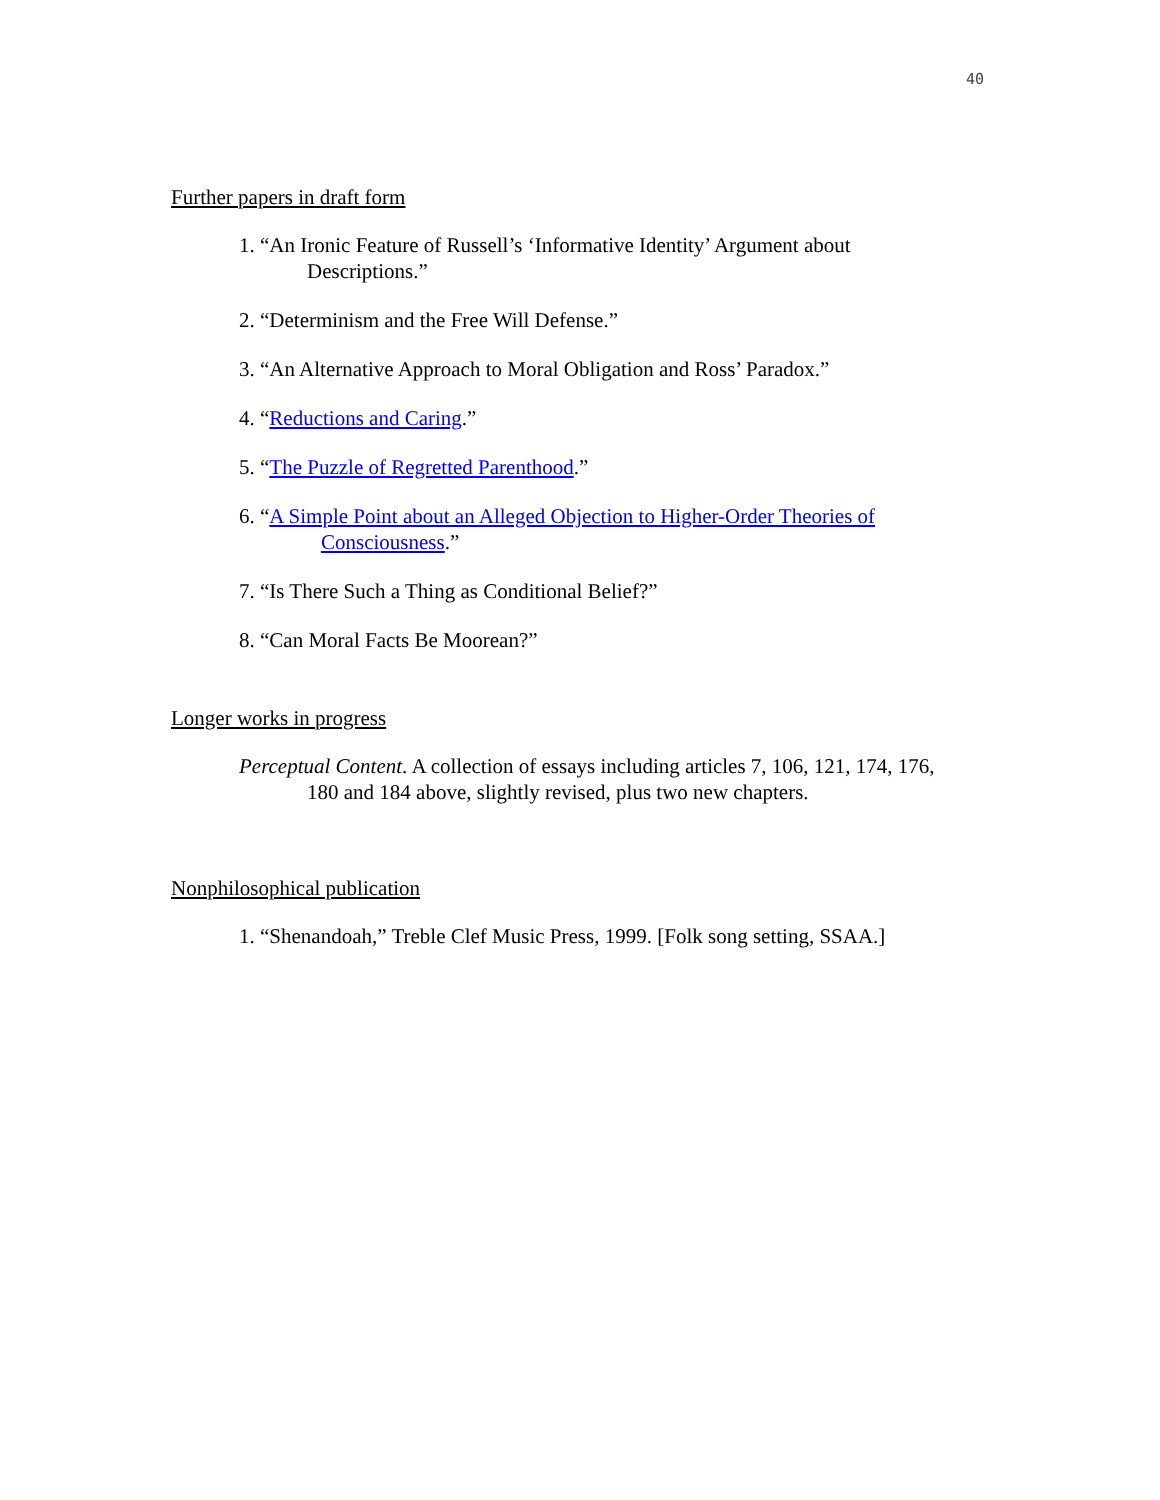40
Further papers in draft form
1. “An Ironic Feature of Russell’s ‘Informative Identity’ Argument about Descriptions.”
2. “Determinism and the Free Will Defense.”
3. “An Alternative Approach to Moral Obligation and Ross’ Paradox.”
4. “Reductions and Caring.”
5. “The Puzzle of Regretted Parenthood.”
6. “A Simple Point about an Alleged Objection to Higher-Order Theories of Consciousness.”
7. “Is There Such a Thing as Conditional Belief?”
8. “Can Moral Facts Be Moorean?”
Longer works in progress
Perceptual Content. A collection of essays including articles 7, 106, 121, 174, 176, 180 and 184 above, slightly revised, plus two new chapters.
Nonphilosophical publication
1. “Shenandoah,” Treble Clef Music Press, 1999. [Folk song setting, SSAA.]